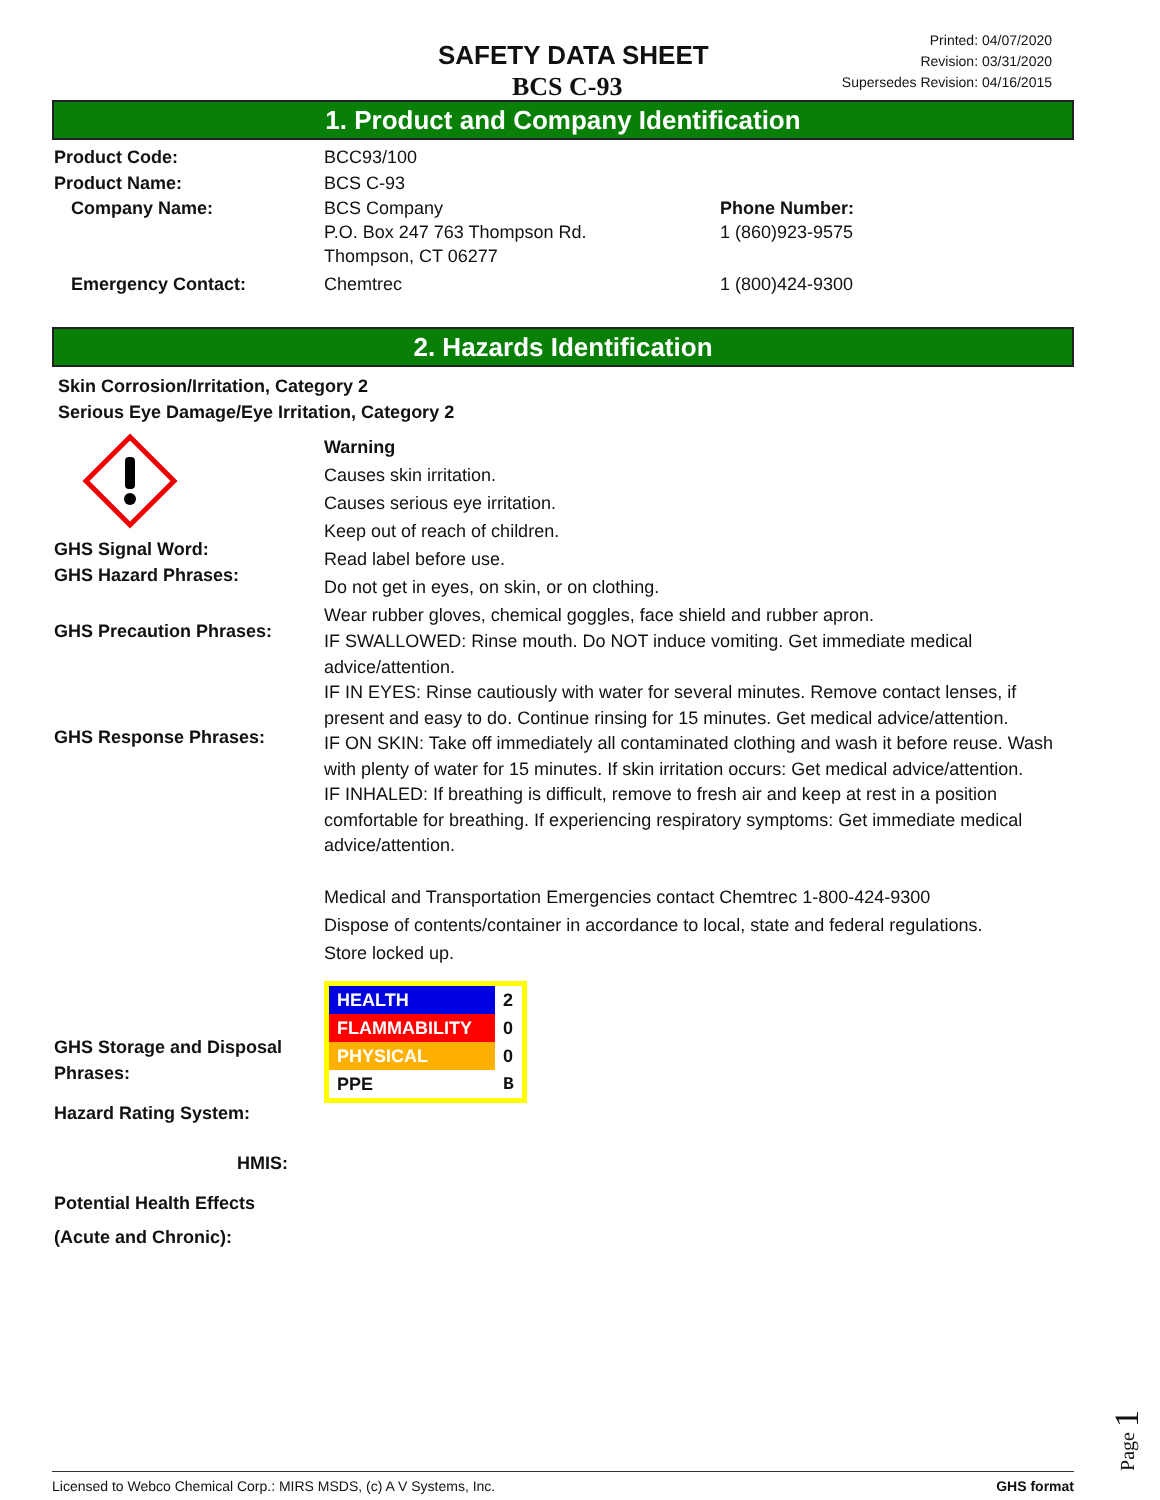SAFETY DATA SHEET
BCS C-93
Printed: 04/07/2020
Revision: 03/31/2020
Supersedes Revision: 04/16/2015
1. Product and Company Identification
Product Code: BCC93/100
Product Name: BCS C-93
Company Name: BCS Company
P.O. Box 247 763 Thompson Rd.
Thompson, CT 06277
Phone Number:
1 (860)923-9575
Emergency Contact: Chemtrec 1 (800)424-9300
2. Hazards Identification
Skin Corrosion/Irritation, Category 2
Serious Eye Damage/Eye Irritation, Category 2
GHS Signal Word:
GHS Hazard Phrases:
GHS Precaution Phrases:
GHS Response Phrases:
GHS Storage and Disposal Phrases:
Hazard Rating System:
HMIS:
Potential Health Effects
(Acute and Chronic):
Warning
Causes skin irritation.
Causes serious eye irritation.
Keep out of reach of children.
Read label before use.
Do not get in eyes, on skin, or on clothing.
Wear rubber gloves, chemical goggles, face shield and rubber apron.
IF SWALLOWED: Rinse mouth. Do NOT induce vomiting. Get immediate medical advice/attention.
IF IN EYES: Rinse cautiously with water for several minutes. Remove contact lenses, if present and easy to do. Continue rinsing for 15 minutes. Get medical advice/attention.
IF ON SKIN: Take off immediately all contaminated clothing and wash it before reuse. Wash with plenty of water for 15 minutes. If skin irritation occurs: Get medical advice/attention.
IF INHALED: If breathing is difficult, remove to fresh air and keep at rest in a position comfortable for breathing. If experiencing respiratory symptoms: Get immediate medical advice/attention.
Medical and Transportation Emergencies contact Chemtrec 1-800-424-9300
Dispose of contents/container in accordance to local, state and federal regulations.
Store locked up.
| HEALTH | 2 |
| FLAMMABILITY | 0 |
| PHYSICAL | 0 |
| PPE | B |
Page 1
Licensed to Webco Chemical Corp.: MIRS MSDS, (c) A V Systems, Inc. GHS format